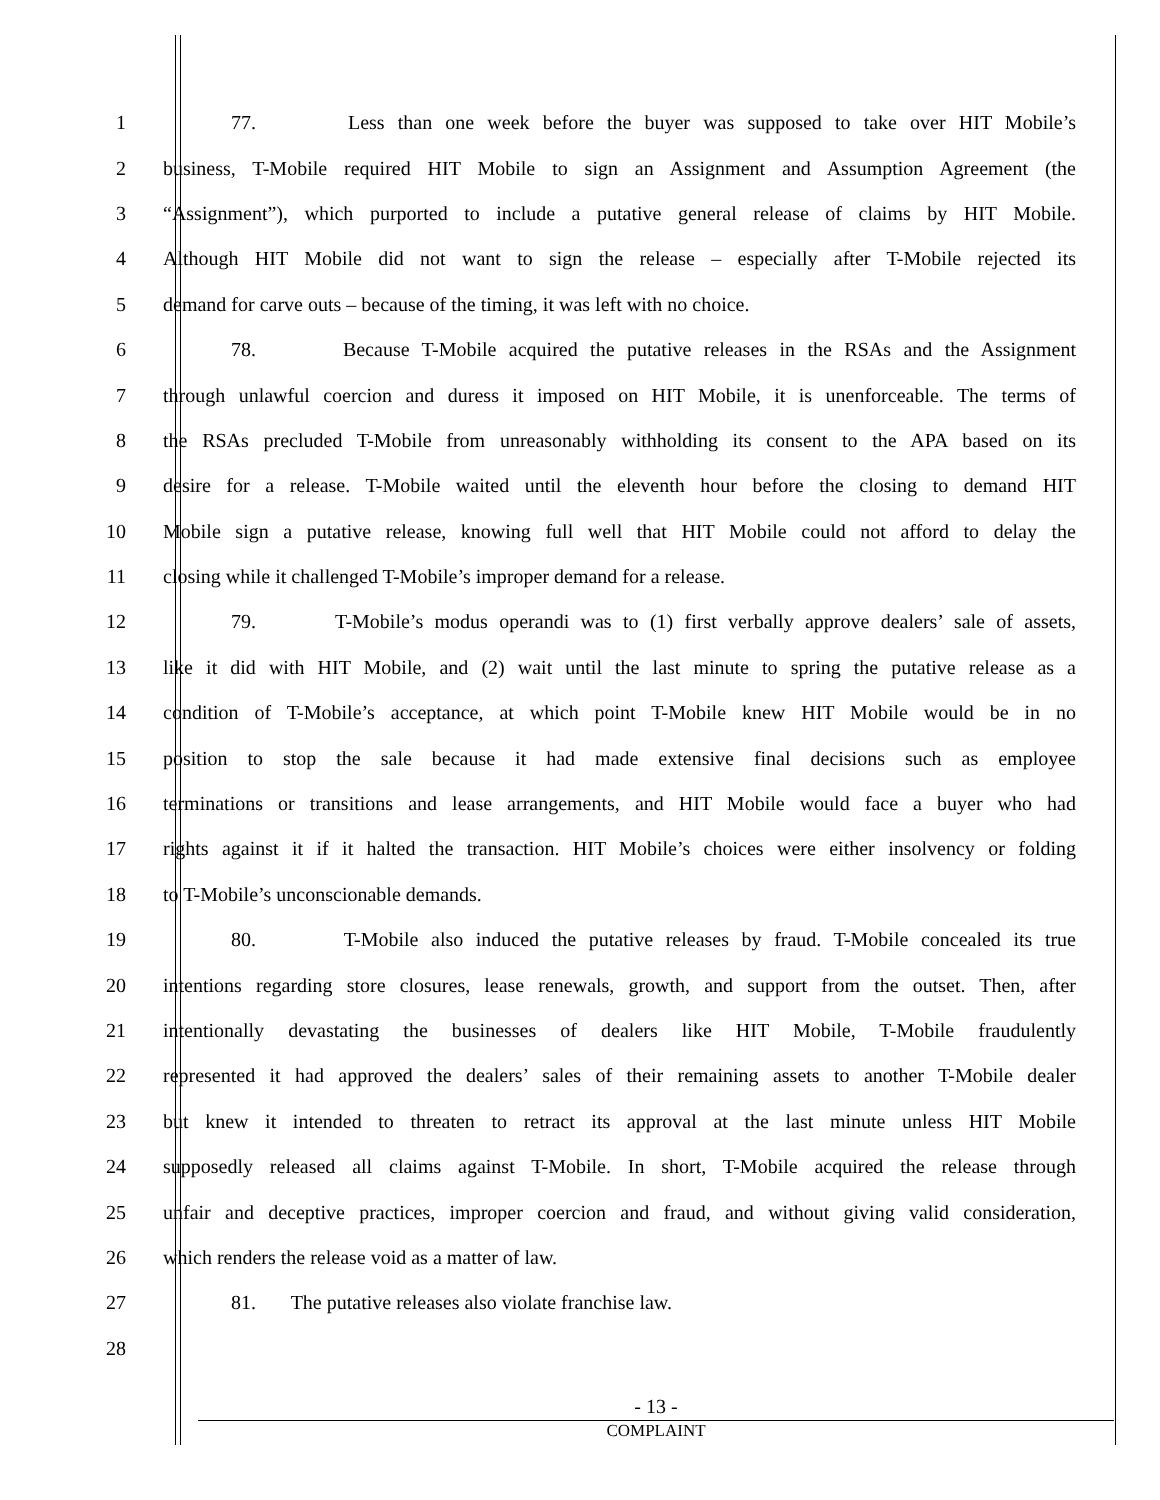1 77. Less than one week before the buyer was supposed to take over HIT Mobile’s
2 business, T-Mobile required HIT Mobile to sign an Assignment and Assumption Agreement (the
3 “Assignment”), which purported to include a putative general release of claims by HIT Mobile.
4 Although HIT Mobile did not want to sign the release – especially after T-Mobile rejected its
5 demand for carve outs – because of the timing, it was left with no choice.
6 78. Because T-Mobile acquired the putative releases in the RSAs and the Assignment
7 through unlawful coercion and duress it imposed on HIT Mobile, it is unenforceable. The terms of
8 the RSAs precluded T-Mobile from unreasonably withholding its consent to the APA based on its
9 desire for a release. T-Mobile waited until the eleventh hour before the closing to demand HIT
10 Mobile sign a putative release, knowing full well that HIT Mobile could not afford to delay the
11 closing while it challenged T-Mobile’s improper demand for a release.
12 79. T-Mobile’s modus operandi was to (1) first verbally approve dealers’ sale of assets,
13 like it did with HIT Mobile, and (2) wait until the last minute to spring the putative release as a
14 condition of T-Mobile’s acceptance, at which point T-Mobile knew HIT Mobile would be in no
15 position to stop the sale because it had made extensive final decisions such as employee
16 terminations or transitions and lease arrangements, and HIT Mobile would face a buyer who had
17 rights against it if it halted the transaction. HIT Mobile’s choices were either insolvency or folding
18 to T-Mobile’s unconscionable demands.
19 80. T-Mobile also induced the putative releases by fraud. T-Mobile concealed its true
20 intentions regarding store closures, lease renewals, growth, and support from the outset. Then, after
21 intentionally devastating the businesses of dealers like HIT Mobile, T-Mobile fraudulently
22 represented it had approved the dealers’ sales of their remaining assets to another T-Mobile dealer
23 but knew it intended to threaten to retract its approval at the last minute unless HIT Mobile
24 supposedly released all claims against T-Mobile. In short, T-Mobile acquired the release through
25 unfair and deceptive practices, improper coercion and fraud, and without giving valid consideration,
26 which renders the release void as a matter of law.
27 81. The putative releases also violate franchise law.
28
- 13 -
COMPLAINT